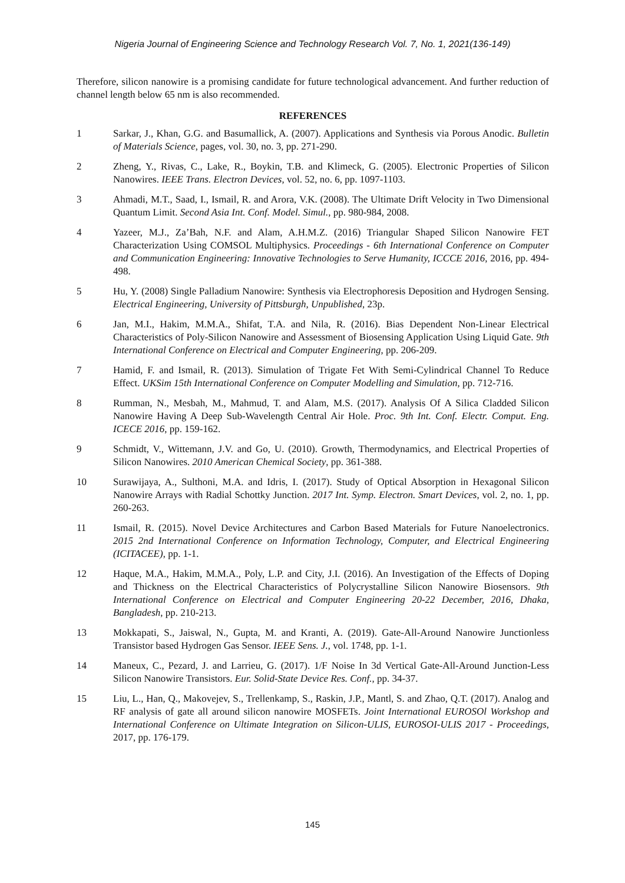Nigeria Journal of Engineering Science and Technology Research Vol. 7, No. 1, 2021(136-149)
Therefore, silicon nanowire is a promising candidate for future technological advancement. And further reduction of channel length below 65 nm is also recommended.
REFERENCES
1 Sarkar, J., Khan, G.G. and Basumallick, A. (2007). Applications and Synthesis via Porous Anodic. Bulletin of Materials Science, pages, vol. 30, no. 3, pp. 271-290.
2 Zheng, Y., Rivas, C., Lake, R., Boykin, T.B. and Klimeck, G. (2005). Electronic Properties of Silicon Nanowires. IEEE Trans. Electron Devices, vol. 52, no. 6, pp. 1097-1103.
3 Ahmadi, M.T., Saad, I., Ismail, R. and Arora, V.K. (2008). The Ultimate Drift Velocity in Two Dimensional Quantum Limit. Second Asia Int. Conf. Model. Simul., pp. 980-984, 2008.
4 Yazeer, M.J., Za’Bah, N.F. and Alam, A.H.M.Z. (2016) Triangular Shaped Silicon Nanowire FET Characterization Using COMSOL Multiphysics. Proceedings - 6th International Conference on Computer and Communication Engineering: Innovative Technologies to Serve Humanity, ICCCE 2016, 2016, pp. 494-498.
5 Hu, Y. (2008) Single Palladium Nanowire: Synthesis via Electrophoresis Deposition and Hydrogen Sensing. Electrical Engineering, University of Pittsburgh, Unpublished, 23p.
6 Jan, M.I., Hakim, M.M.A., Shifat, T.A. and Nila, R. (2016). Bias Dependent Non-Linear Electrical Characteristics of Poly-Silicon Nanowire and Assessment of Biosensing Application Using Liquid Gate. 9th International Conference on Electrical and Computer Engineering, pp. 206-209.
7 Hamid, F. and Ismail, R. (2013). Simulation of Trigate Fet With Semi-Cylindrical Channel To Reduce Effect. UKSim 15th International Conference on Computer Modelling and Simulation, pp. 712-716.
8 Rumman, N., Mesbah, M., Mahmud, T. and Alam, M.S. (2017). Analysis Of A Silica Cladded Silicon Nanowire Having A Deep Sub-Wavelength Central Air Hole. Proc. 9th Int. Conf. Electr. Comput. Eng. ICECE 2016, pp. 159-162.
9 Schmidt, V., Wittemann, J.V. and Go, U. (2010). Growth, Thermodynamics, and Electrical Properties of Silicon Nanowires. 2010 American Chemical Society, pp. 361-388.
10 Surawijaya, A., Sulthoni, M.A. and Idris, I. (2017). Study of Optical Absorption in Hexagonal Silicon Nanowire Arrays with Radial Schottky Junction. 2017 Int. Symp. Electron. Smart Devices, vol. 2, no. 1, pp. 260-263.
11 Ismail, R. (2015). Novel Device Architectures and Carbon Based Materials for Future Nanoelectronics. 2015 2nd International Conference on Information Technology, Computer, and Electrical Engineering (ICITACEE), pp. 1-1.
12 Haque, M.A., Hakim, M.M.A., Poly, L.P. and City, J.I. (2016). An Investigation of the Effects of Doping and Thickness on the Electrical Characteristics of Polycrystalline Silicon Nanowire Biosensors. 9th International Conference on Electrical and Computer Engineering 20-22 December, 2016, Dhaka, Bangladesh, pp. 210-213.
13 Mokkapati, S., Jaiswal, N., Gupta, M. and Kranti, A. (2019). Gate-All-Around Nanowire Junctionless Transistor based Hydrogen Gas Sensor. IEEE Sens. J., vol. 1748, pp. 1-1.
14 Maneux, C., Pezard, J. and Larrieu, G. (2017). 1/F Noise In 3d Vertical Gate-All-Around Junction-Less Silicon Nanowire Transistors. Eur. Solid-State Device Res. Conf., pp. 34-37.
15 Liu, L., Han, Q., Makovejev, S., Trellenkamp, S., Raskin, J.P., Mantl, S. and Zhao, Q.T. (2017). Analog and RF analysis of gate all around silicon nanowire MOSFETs. Joint International EUROSOl Workshop and International Conference on Ultimate Integration on Silicon-ULIS, EUROSOI-ULIS 2017 - Proceedings, 2017, pp. 176-179.
145